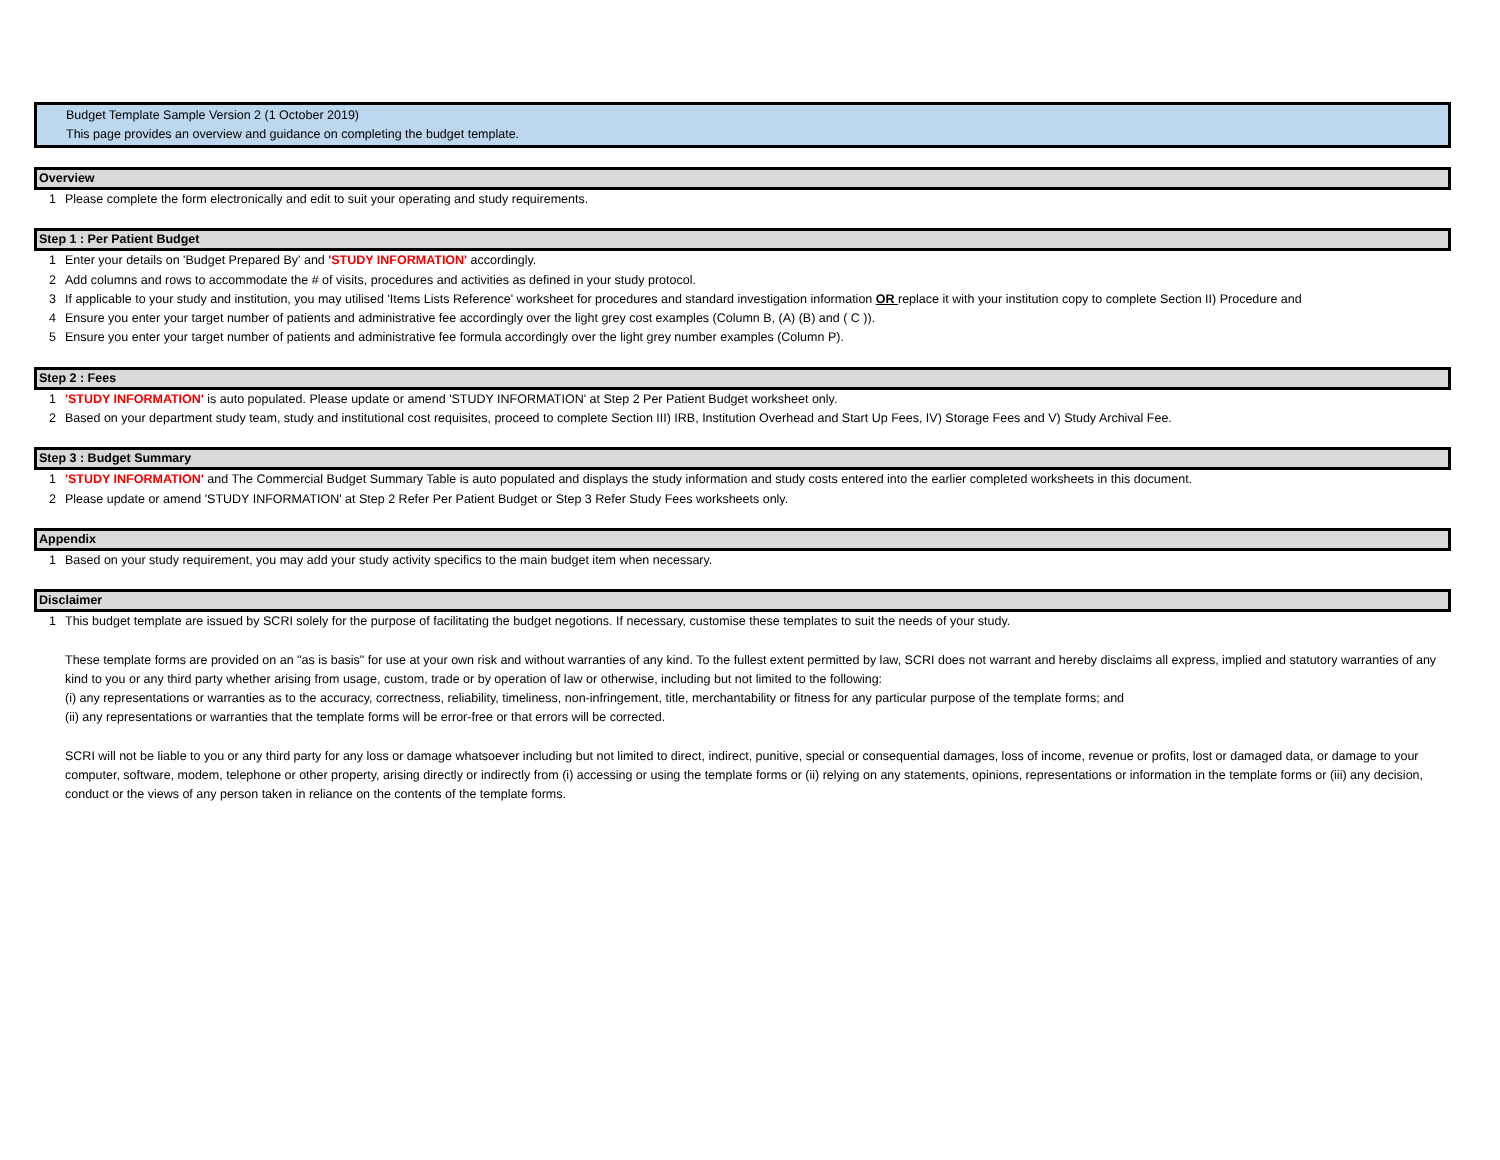Budget Template Sample Version 2 (1 October 2019)
This page provides an overview and guidance on completing the budget template.
Overview
1 Please complete the form electronically and edit to suit your operating and study requirements.
Step 1 : Per Patient Budget
1 Enter your details on 'Budget Prepared By' and 'STUDY INFORMATION' accordingly.
2 Add columns and rows to accommodate the # of visits, procedures and activities as defined in your study protocol.
3 If applicable to your study and institution, you may utilised 'Items Lists Reference' worksheet for procedures and standard investigation information OR replace it with your institution copy to complete Section II) Procedure and
4 Ensure you enter your target number of patients and administrative fee accordingly over the light grey cost examples (Column B, (A) (B) and ( C )).
5 Ensure you enter your target number of patients and administrative fee formula accordingly over the light grey number examples (Column P).
Step 2 : Fees
1 'STUDY INFORMATION' is auto populated. Please update or amend 'STUDY INFORMATION' at Step 2 Per Patient Budget worksheet only.
2 Based on your department study team, study and institutional cost requisites, proceed to complete Section III) IRB, Institution Overhead and Start Up Fees, IV) Storage Fees and V) Study Archival Fee.
Step 3 : Budget Summary
1 'STUDY INFORMATION' and The Commercial Budget Summary Table is auto populated and displays the study information and study costs entered into the earlier completed worksheets in this document.
2 Please update or amend 'STUDY INFORMATION' at Step 2 Refer Per Patient Budget or Step 3 Refer Study Fees worksheets only.
Appendix
1 Based on your study requirement, you may add your study activity specifics to the main budget item when necessary.
Disclaimer
1 This budget template are issued by SCRI solely for the purpose of facilitating the budget negotions. If necessary, customise these templates to suit the needs of your study.
These template forms are provided on an "as is basis" for use at your own risk and without warranties of any kind. To the fullest extent permitted by law, SCRI does not warrant and hereby disclaims all express, implied and statutory warranties of any kind to you or any third party whether arising from usage, custom, trade or by operation of law or otherwise, including but not limited to the following:
(i) any representations or warranties as to the accuracy, correctness, reliability, timeliness, non-infringement, title, merchantability or fitness for any particular purpose of the template forms; and
(ii) any representations or warranties that the template forms will be error-free or that errors will be corrected.
SCRI will not be liable to you or any third party for any loss or damage whatsoever including but not limited to direct, indirect, punitive, special or consequential damages, loss of income, revenue or profits, lost or damaged data, or damage to your computer, software, modem, telephone or other property, arising directly or indirectly from (i) accessing or using the template forms or (ii) relying on any statements, opinions, representations or information in the template forms or (iii) any decision, conduct or the views of any person taken in reliance on the contents of the template forms.